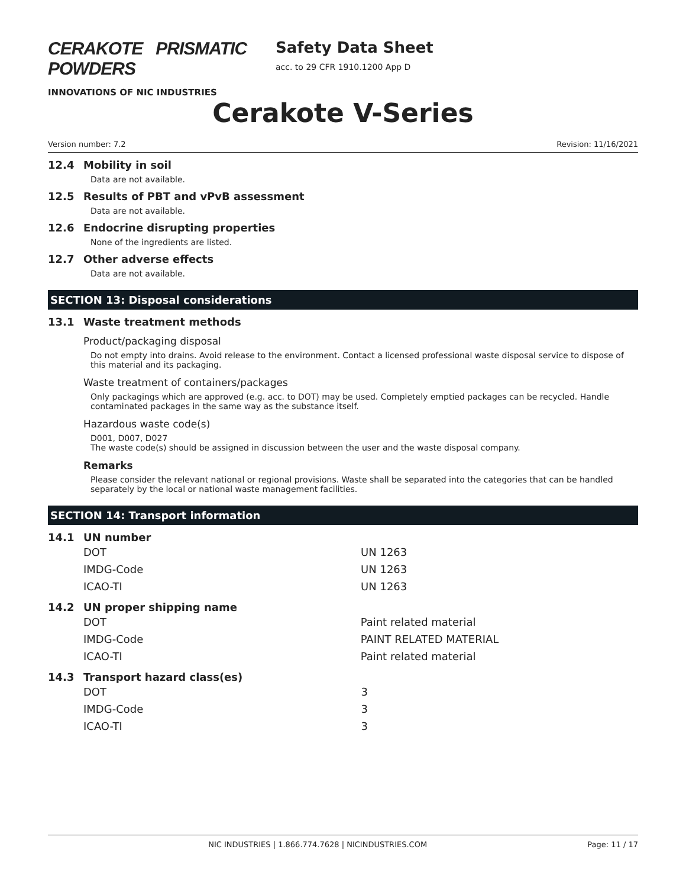CERAKOTE PRISMATIC POWDERS
INNOVATIONS OF NIC INDUSTRIES
Safety Data Sheet
acc. to 29 CFR 1910.1200 App D
Cerakote V-Series
Version number: 7.2 Revision: 11/16/2021
12.4 Mobility in soil
Data are not available.
12.5 Results of PBT and vPvB assessment
Data are not available.
12.6 Endocrine disrupting properties
None of the ingredients are listed.
12.7 Other adverse effects
Data are not available.
SECTION 13: Disposal considerations
13.1 Waste treatment methods
Product/packaging disposal
Do not empty into drains. Avoid release to the environment. Contact a licensed professional waste disposal service to dispose of this material and its packaging.
Waste treatment of containers/packages
Only packagings which are approved (e.g. acc. to DOT) may be used. Completely emptied packages can be recycled. Handle contaminated packages in the same way as the substance itself.
Hazardous waste code(s)
D001, D007, D027
The waste code(s) should be assigned in discussion between the user and the waste disposal company.
Remarks
Please consider the relevant national or regional provisions. Waste shall be separated into the categories that can be handled separately by the local or national waste management facilities.
SECTION 14: Transport information
14.1 UN number
| DOT | UN 1263 |
| IMDG-Code | UN 1263 |
| ICAO-TI | UN 1263 |
14.2 UN proper shipping name
| DOT | Paint related material |
| IMDG-Code | PAINT RELATED MATERIAL |
| ICAO-TI | Paint related material |
14.3 Transport hazard class(es)
| DOT | 3 |
| IMDG-Code | 3 |
| ICAO-TI | 3 |
NIC INDUSTRIES | 1.866.774.7628 | NICINDUSTRIES.COM Page: 11 / 17